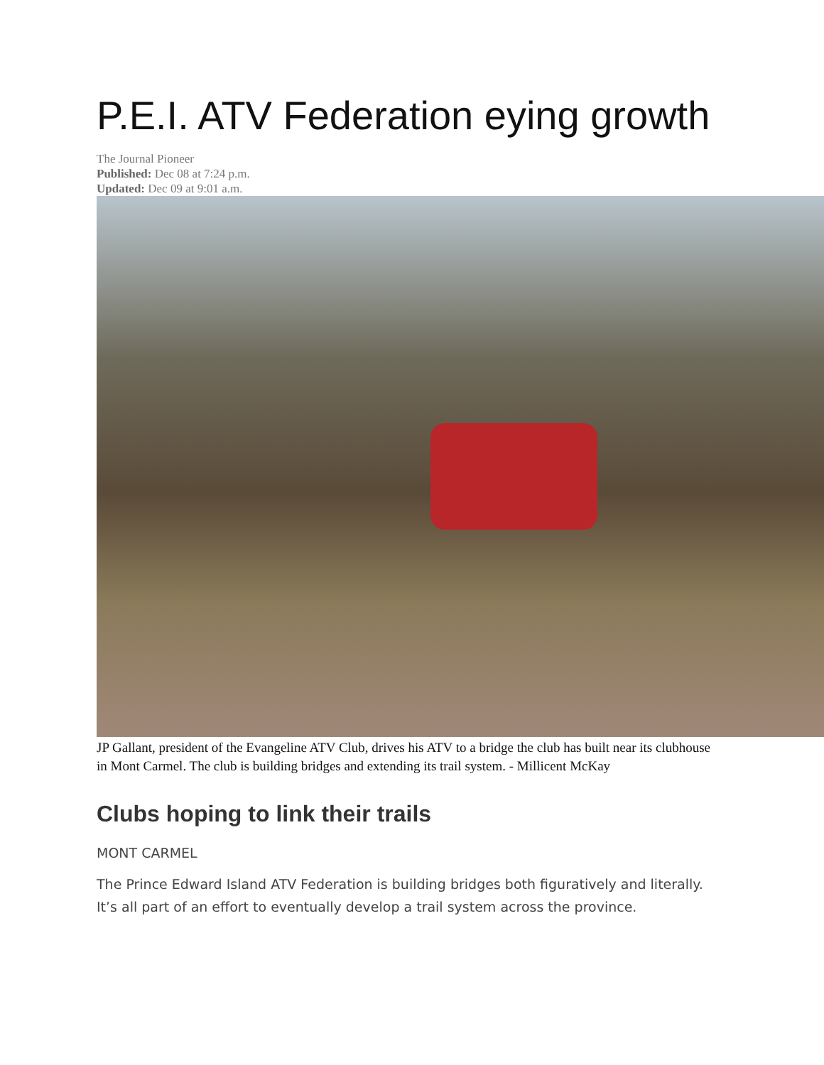P.E.I. ATV Federation eying growth
The Journal Pioneer
Published: Dec 08 at 7:24 p.m.
Updated: Dec 09 at 9:01 a.m.
JP Gallant, president of the Evangeline ATV Club, drives his ATV to a bridge the club has built near its clubhouse in Mont Carmel. The club is building bridges and extending its trail system. - Millicent McKay
Clubs hoping to link their trails
MONT CARMEL
The Prince Edward Island ATV Federation is building bridges both figuratively and literally. It’s all part of an effort to eventually develop a trail system across the province.